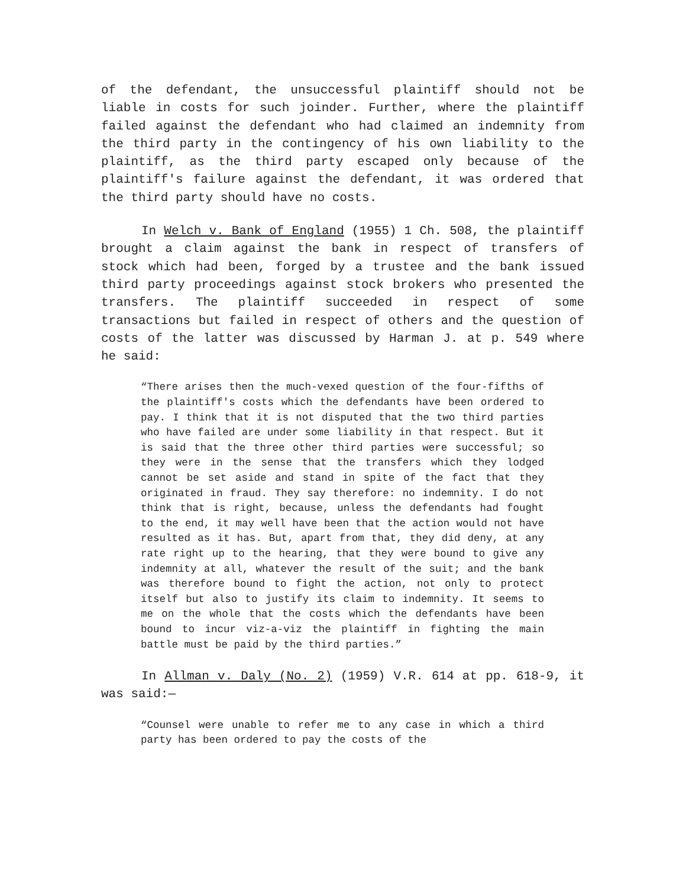of the defendant, the unsuccessful plaintiff should not be liable in costs for such joinder. Further, where the plaintiff failed against the defendant who had claimed an indemnity from the third party in the contingency of his own liability to the plaintiff, as the third party escaped only because of the plaintiff's failure against the defendant, it was ordered that the third party should have no costs.
In Welch v. Bank of England (1955) 1 Ch. 508, the plaintiff brought a claim against the bank in respect of transfers of stock which had been, forged by a trustee and the bank issued third party proceedings against stock brokers who presented the transfers. The plaintiff succeeded in respect of some transactions but failed in respect of others and the question of costs of the latter was discussed by Harman J. at p. 549 where he said:
“There arises then the much-vexed question of the four-fifths of the plaintiff's costs which the defendants have been ordered to pay. I think that it is not disputed that the two third parties who have failed are under some liability in that respect. But it is said that the three other third parties were successful; so they were in the sense that the transfers which they lodged cannot be set aside and stand in spite of the fact that they originated in fraud. They say therefore: no indemnity. I do not think that is right, because, unless the defendants had fought to the end, it may well have been that the action would not have resulted as it has. But, apart from that, they did deny, at any rate right up to the hearing, that they were bound to give any indemnity at all, whatever the result of the suit; and the bank was therefore bound to fight the action, not only to protect itself but also to justify its claim to indemnity. It seems to me on the whole that the costs which the defendants have been bound to incur viz-a-viz the plaintiff in fighting the main battle must be paid by the third parties.”
In Allman v. Daly (No. 2) (1959) V.R. 614 at pp. 618-9, it was said:—
“Counsel were unable to refer me to any case in which a third party has been ordered to pay the costs of the